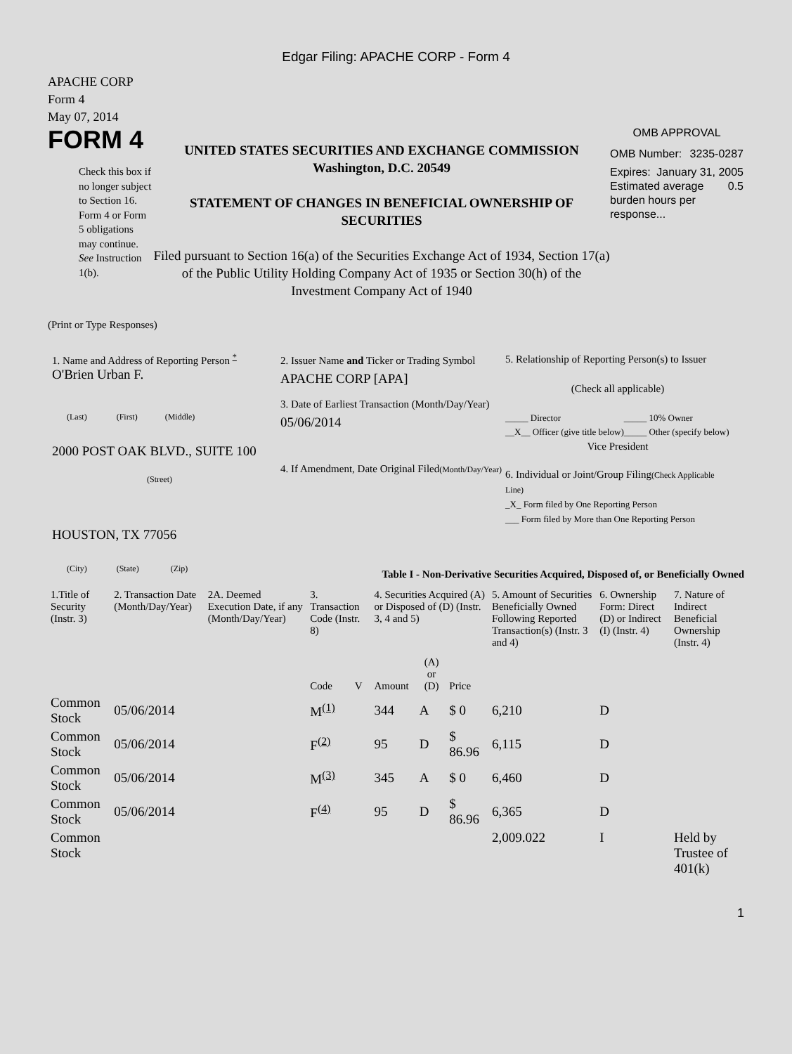Edgar Filing: APACHE CORP - Form 4
APACHE CORP
Form 4
May 07, 2014
FORM 4
Check this box if no longer subject to Section 16. Form 4 or Form 5 obligations may continue. See Instruction 1(b).
UNITED STATES SECURITIES AND EXCHANGE COMMISSION
Washington, D.C. 20549
STATEMENT OF CHANGES IN BENEFICIAL OWNERSHIP OF SECURITIES
Filed pursuant to Section 16(a) of the Securities Exchange Act of 1934, Section 17(a) of the Public Utility Holding Company Act of 1935 or Section 30(h) of the Investment Company Act of 1940
OMB APPROVAL
OMB Number: 3235-0287
Expires: January 31, 2005
Estimated average burden hours per response... 0.5
(Print or Type Responses)
1. Name and Address of Reporting Person <sup>*</sup>
O'Brien Urban F.
(Last) (First) (Middle)
2000 POST OAK BLVD., SUITE 100
(Street)
HOUSTON, TX 77056
(City) (State) (Zip)
2. Issuer Name and Ticker or Trading Symbol
APACHE CORP [APA]
3. Date of Earliest Transaction (Month/Day/Year)
05/06/2014
4. If Amendment, Date Original Filed(Month/Day/Year)
5. Relationship of Reporting Person(s) to Issuer
(Check all applicable)
| _____ Director | _____ 10% Owner |
| __X__ Officer (give title below) | _____ Other (specify below) |
Vice President
6. Individual or Joint/Group Filing(Check Applicable Line)
_X_ Form filed by One Reporting Person
___ Form filed by More than One Reporting Person
Table I - Non-Derivative Securities Acquired, Disposed of, or Beneficially Owned
| 1.Title of Security (Instr. 3) | 2. Transaction Date (Month/Day/Year) | 2A. Deemed Execution Date, if any (Month/Day/Year) | 3. Transaction Code (Instr. 8) | | 4. Securities Acquired (A) or Disposed of (D) (Instr. 3, 4 and 5) | | | 5. Amount of Securities Beneficially Owned Following Reported Transaction(s) (Instr. 3 and 4) | 6. Ownership Form: Direct (D) or Indirect (I) (Instr. 4) | 7. Nature of Indirect Beneficial Ownership (Instr. 4) |
| | | | Code | V | Amount | (A) or (D) | Price | | | |
| Common Stock | 05/06/2014 | | M<sup>(1)</sup> | | 344 | A | $ 0 | 6,210 | D | |
| Common Stock | 05/06/2014 | | F<sup>(2)</sup> | | 95 | D | $ 86.96 | 6,115 | D | |
| Common Stock | 05/06/2014 | | M<sup>(3)</sup> | | 345 | A | $ 0 | 6,460 | D | |
| Common Stock | 05/06/2014 | | F<sup>(4)</sup> | | 95 | D | $ 86.96 | 6,365 | D | |
| Common Stock | | | | | | | | 2,009.022 | I | Held by Trustee of 401(k) |
1